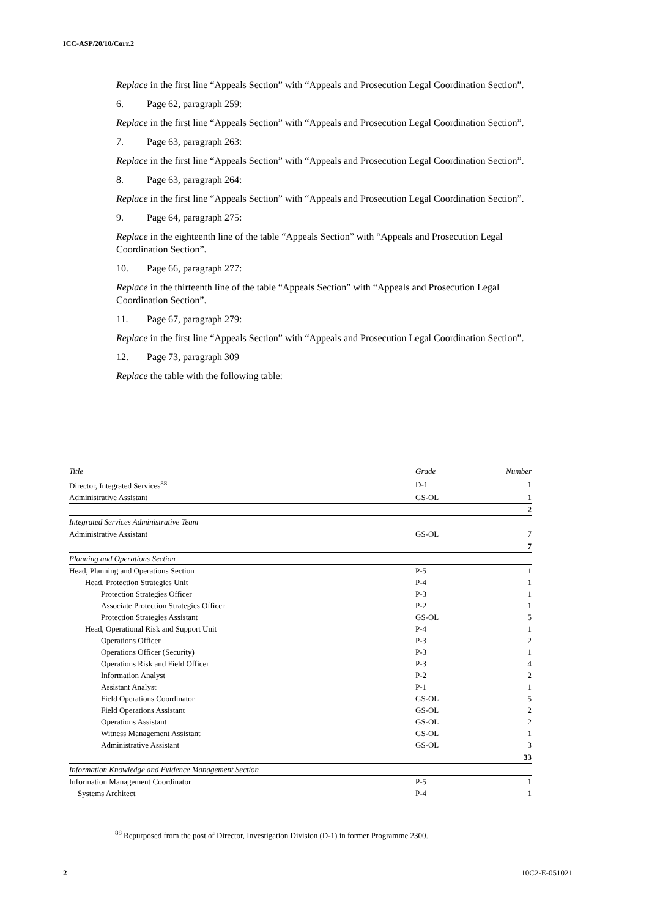ICC-ASP/20/10/Corr.2
Replace in the first line “Appeals Section” with “Appeals and Prosecution Legal Coordination Section”.
6. Page 62, paragraph 259:
Replace in the first line “Appeals Section” with “Appeals and Prosecution Legal Coordination Section”.
7. Page 63, paragraph 263:
Replace in the first line “Appeals Section” with “Appeals and Prosecution Legal Coordination Section”.
8. Page 63, paragraph 264:
Replace in the first line “Appeals Section” with “Appeals and Prosecution Legal Coordination Section”.
9. Page 64, paragraph 275:
Replace in the eighteenth line of the table “Appeals Section” with “Appeals and Prosecution Legal Coordination Section”.
10. Page 66, paragraph 277:
Replace in the thirteenth line of the table “Appeals Section” with “Appeals and Prosecution Legal Coordination Section”.
11. Page 67, paragraph 279:
Replace in the first line “Appeals Section” with “Appeals and Prosecution Legal Coordination Section”.
12. Page 73, paragraph 309
Replace the table with the following table:
| Title | Grade | Number |
| --- | --- | --- |
| Director, Integrated Services<sup>88</sup> | D-1 | 1 |
| Administrative Assistant | GS-OL | 1 |
| | | 2 |
| Integrated Services Administrative Team | | |
| Administrative Assistant | GS-OL | 7 |
| | | 7 |
| Planning and Operations Section | | |
| Head, Planning and Operations Section | P-5 | 1 |
| Head, Protection Strategies Unit | P-4 | 1 |
| Protection Strategies Officer | P-3 | 1 |
| Associate Protection Strategies Officer | P-2 | 1 |
| Protection Strategies Assistant | GS-OL | 5 |
| Head, Operational Risk and Support Unit | P-4 | 1 |
| Operations Officer | P-3 | 2 |
| Operations Officer (Security) | P-3 | 1 |
| Operations Risk and Field Officer | P-3 | 4 |
| Information Analyst | P-2 | 2 |
| Assistant Analyst | P-1 | 1 |
| Field Operations Coordinator | GS-OL | 5 |
| Field Operations Assistant | GS-OL | 2 |
| Operations Assistant | GS-OL | 2 |
| Witness Management Assistant | GS-OL | 1 |
| Administrative Assistant | GS-OL | 3 |
| | | 33 |
| Information Knowledge and Evidence Management Section | | |
| Information Management Coordinator | P-5 | 1 |
| Systems Architect | P-4 | 1 |
<sup>88</sup> Repurposed from the post of Director, Investigation Division (D-1) in former Programme 2300.
2 10C2-E-051021